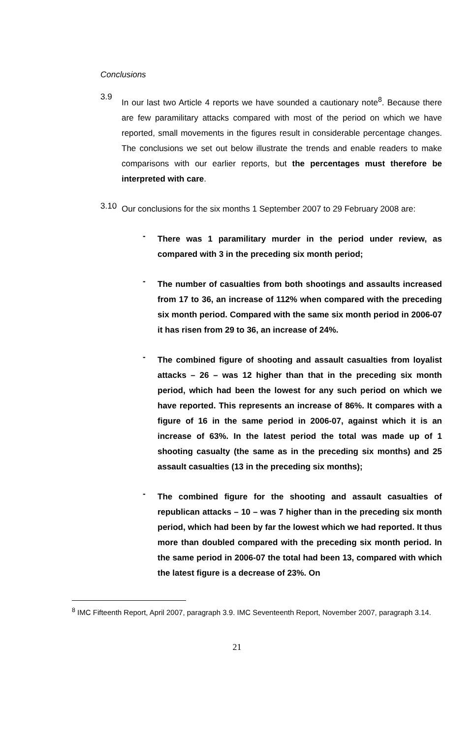Conclusions
3.9
In our last two Article 4 reports we have sounded a cautionary note<sup>8</sup>. Because there are few paramilitary attacks compared with most of the period on which we have reported, small movements in the figures result in considerable percentage changes. The conclusions we set out below illustrate the trends and enable readers to make comparisons with our earlier reports, but the percentages must therefore be interpreted with care.
3.10
Our conclusions for the six months 1 September 2007 to 29 February 2008 are:
-
There was 1 paramilitary murder in the period under review, as compared with 3 in the preceding six month period;
-
The number of casualties from both shootings and assaults increased from 17 to 36, an increase of 112% when compared with the preceding six month period. Compared with the same six month period in 2006-07 it has risen from 29 to 36, an increase of 24%.
-
The combined figure of shooting and assault casualties from loyalist attacks – 26 – was 12 higher than that in the preceding six month period, which had been the lowest for any such period on which we have reported. This represents an increase of 86%. It compares with a figure of 16 in the same period in 2006-07, against which it is an increase of 63%. In the latest period the total was made up of 1 shooting casualty (the same as in the preceding six months) and 25 assault casualties (13 in the preceding six months);
-
The combined figure for the shooting and assault casualties of republican attacks – 10 – was 7 higher than in the preceding six month period, which had been by far the lowest which we had reported. It thus more than doubled compared with the preceding six month period. In the same period in 2006-07 the total had been 13, compared with which the latest figure is a decrease of 23%. On
<sup>8</sup> IMC Fifteenth Report, April 2007, paragraph 3.9. IMC Seventeenth Report, November 2007, paragraph 3.14.
21